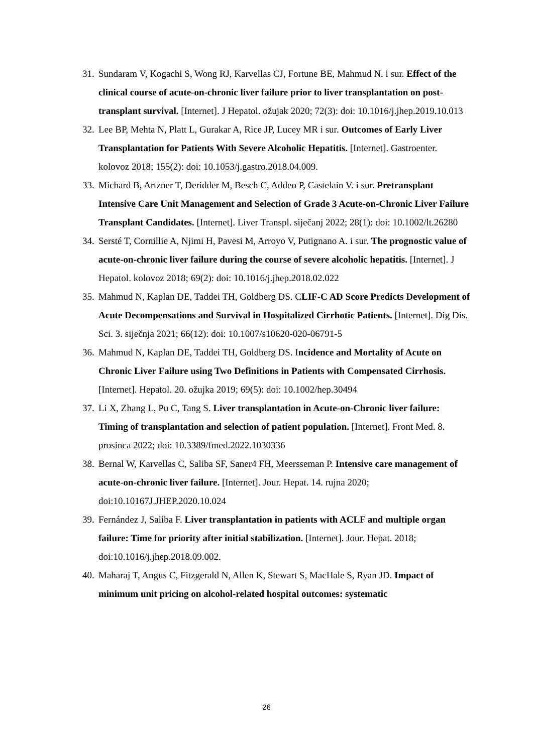31. Sundaram V, Kogachi S, Wong RJ, Karvellas CJ, Fortune BE, Mahmud N. i sur. Effect of the clinical course of acute-on-chronic liver failure prior to liver transplantation on post-transplant survival. [Internet]. J Hepatol. ožujak 2020; 72(3): doi: 10.1016/j.jhep.2019.10.013
32. Lee BP, Mehta N, Platt L, Gurakar A, Rice JP, Lucey MR i sur. Outcomes of Early Liver Transplantation for Patients With Severe Alcoholic Hepatitis. [Internet]. Gastroenter. kolovoz 2018; 155(2): doi: 10.1053/j.gastro.2018.04.009.
33. Michard B, Artzner T, Deridder M, Besch C, Addeo P, Castelain V. i sur. Pretransplant Intensive Care Unit Management and Selection of Grade 3 Acute-on-Chronic Liver Failure Transplant Candidates. [Internet]. Liver Transpl. siječanj 2022; 28(1): doi: 10.1002/lt.26280
34. Sersté T, Cornillie A, Njimi H, Pavesi M, Arroyo V, Putignano A. i sur. The prognostic value of acute-on-chronic liver failure during the course of severe alcoholic hepatitis. [Internet]. J Hepatol. kolovoz 2018; 69(2): doi: 10.1016/j.jhep.2018.02.022
35. Mahmud N, Kaplan DE, Taddei TH, Goldberg DS. CLIF-C AD Score Predicts Development of Acute Decompensations and Survival in Hospitalized Cirrhotic Patients. [Internet]. Dig Dis. Sci. 3. siječnja 2021; 66(12): doi: 10.1007/s10620-020-06791-5
36. Mahmud N, Kaplan DE, Taddei TH, Goldberg DS. Incidence and Mortality of Acute on Chronic Liver Failure using Two Definitions in Patients with Compensated Cirrhosis. [Internet]. Hepatol. 20. ožujka 2019; 69(5): doi: 10.1002/hep.30494
37. Li X, Zhang L, Pu C, Tang S. Liver transplantation in Acute-on-Chronic liver failure: Timing of transplantation and selection of patient population. [Internet]. Front Med. 8. prosinca 2022; doi: 10.3389/fmed.2022.1030336
38. Bernal W, Karvellas C, Saliba SF, Saner4 FH, Meersseman P. Intensive care management of acute-on-chronic liver failure. [Internet]. Jour. Hepat. 14. rujna 2020; doi:10.10167J.JHEP.2020.10.024
39. Fernández J, Saliba F. Liver transplantation in patients with ACLF and multiple organ failure: Time for priority after initial stabilization. [Internet]. Jour. Hepat. 2018; doi:10.1016/j.jhep.2018.09.002.
40. Maharaj T, Angus C, Fitzgerald N, Allen K, Stewart S, MacHale S, Ryan JD. Impact of minimum unit pricing on alcohol-related hospital outcomes: systematic
26